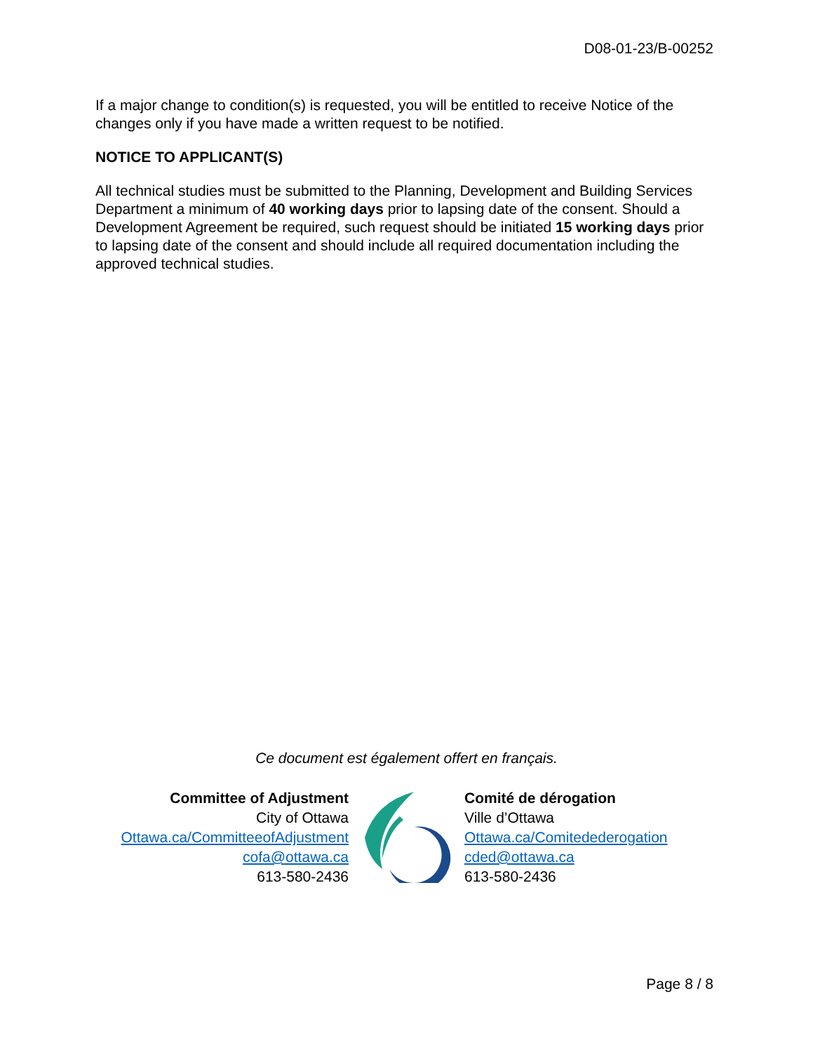D08-01-23/B-00252
If a major change to condition(s) is requested, you will be entitled to receive Notice of the changes only if you have made a written request to be notified.
NOTICE TO APPLICANT(S)
All technical studies must be submitted to the Planning, Development and Building Services Department a minimum of 40 working days prior to lapsing date of the consent. Should a Development Agreement be required, such request should be initiated 15 working days prior to lapsing date of the consent and should include all required documentation including the approved technical studies.
Ce document est également offert en français.
Committee of Adjustment
City of Ottawa
Ottawa.ca/CommitteeofAdjustment
cofa@ottawa.ca
613-580-2436
Comité de dérogation
Ville d’Ottawa
Ottawa.ca/Comitedederogation
cded@ottawa.ca
613-580-2436
Page 8 / 8